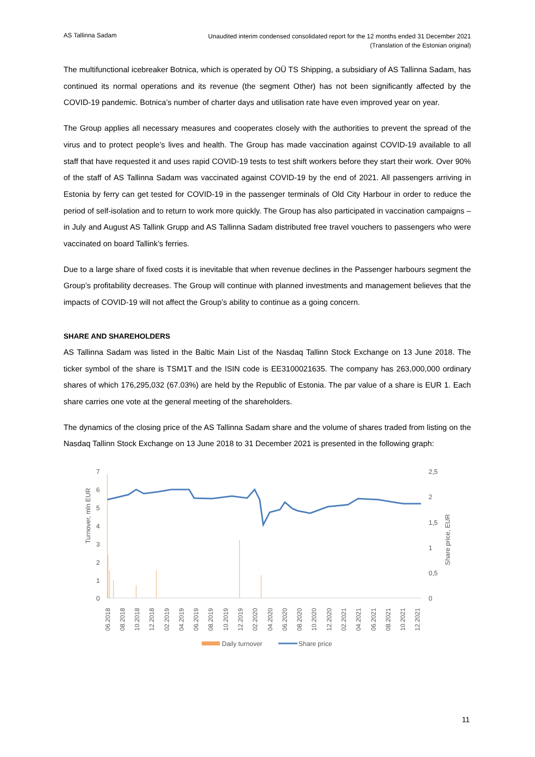AS Tallinna Sadam
Unaudited interim condensed consolidated report for the 12 months ended 31 December 2021
(Translation of the Estonian original)
The multifunctional icebreaker Botnica, which is operated by OÜ TS Shipping, a subsidiary of AS Tallinna Sadam, has continued its normal operations and its revenue (the segment Other) has not been significantly affected by the COVID-19 pandemic. Botnica’s number of charter days and utilisation rate have even improved year on year.
The Group applies all necessary measures and cooperates closely with the authorities to prevent the spread of the virus and to protect people’s lives and health. The Group has made vaccination against COVID-19 available to all staff that have requested it and uses rapid COVID-19 tests to test shift workers before they start their work. Over 90% of the staff of AS Tallinna Sadam was vaccinated against COVID-19 by the end of 2021. All passengers arriving in Estonia by ferry can get tested for COVID-19 in the passenger terminals of Old City Harbour in order to reduce the period of self-isolation and to return to work more quickly. The Group has also participated in vaccination campaigns – in July and August AS Tallink Grupp and AS Tallinna Sadam distributed free travel vouchers to passengers who were vaccinated on board Tallink’s ferries.
Due to a large share of fixed costs it is inevitable that when revenue declines in the Passenger harbours segment the Group’s profitability decreases. The Group will continue with planned investments and management believes that the impacts of COVID-19 will not affect the Group’s ability to continue as a going concern.
SHARE AND SHAREHOLDERS
AS Tallinna Sadam was listed in the Baltic Main List of the Nasdaq Tallinn Stock Exchange on 13 June 2018. The ticker symbol of the share is TSM1T and the ISIN code is EE3100021635. The company has 263,000,000 ordinary shares of which 176,295,032 (67.03%) are held by the Republic of Estonia. The par value of a share is EUR 1. Each share carries one vote at the general meeting of the shareholders.
The dynamics of the closing price of the AS Tallinna Sadam share and the volume of shares traded from listing on the Nasdaq Tallinn Stock Exchange on 13 June 2018 to 31 December 2021 is presented in the following graph:
7
6
5
4
3
2
1
0
2,5
2
1,5
1
0,5
0
Turnover, mln EUR
Share price, EUR
06.2018
08.2018
10.2018
12.2018
02.2019
04.2019
06.2019
08.2019
10.2019
12.2019
02.2020
04.2020
06.2020
08.2020
10.2020
12.2020
02.2021
04.2021
06.2021
08.2021
10.2021
12.2021
Daily turnover
Share price
11